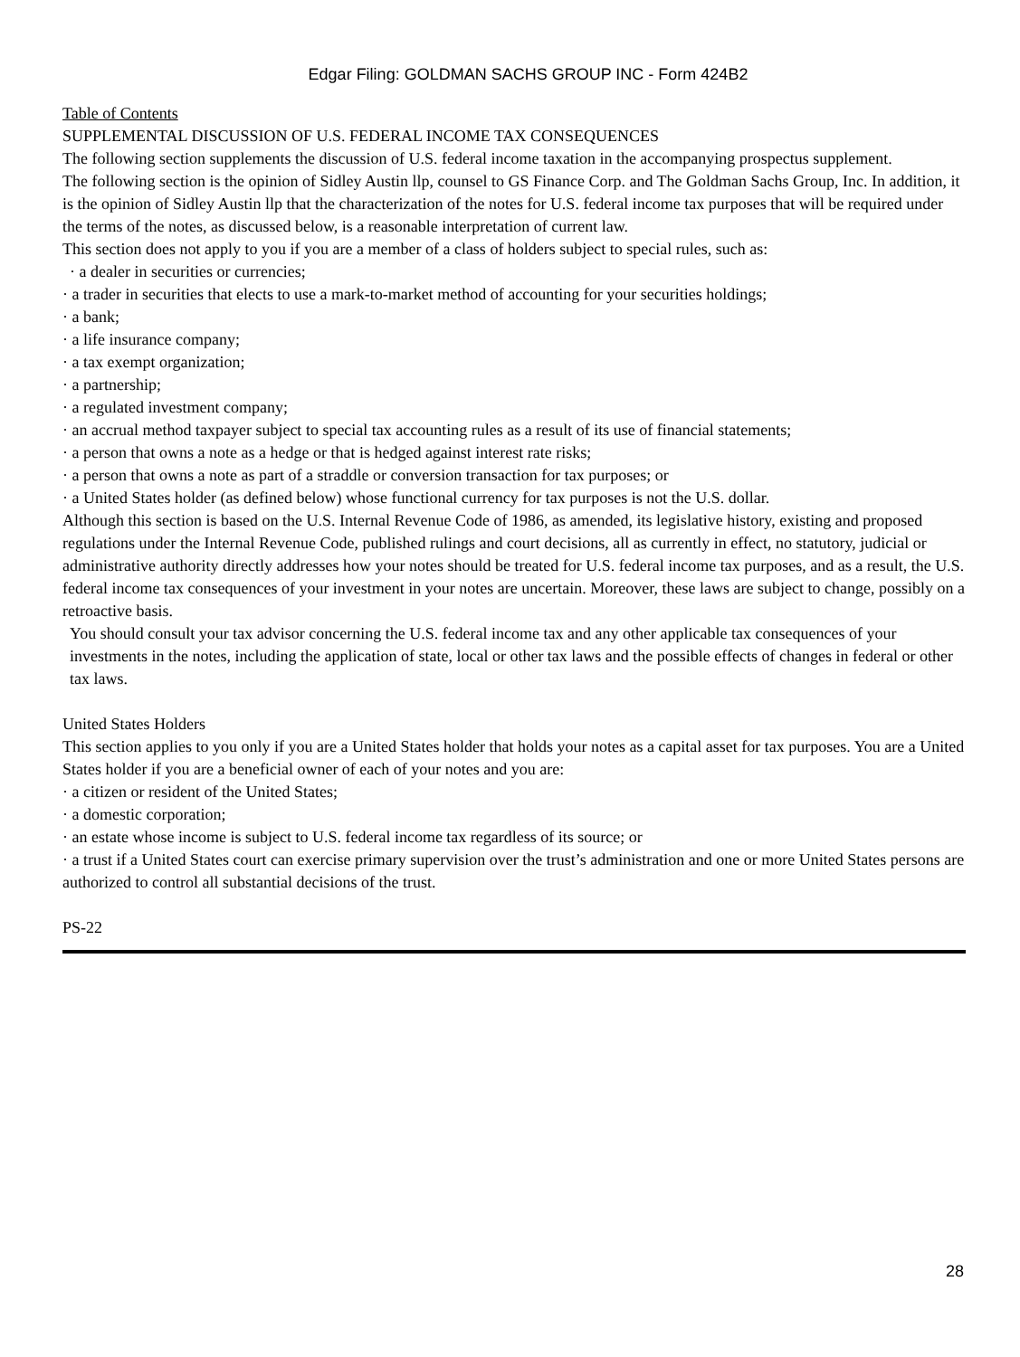Edgar Filing: GOLDMAN SACHS GROUP INC - Form 424B2
Table of Contents
SUPPLEMENTAL DISCUSSION OF U.S. FEDERAL INCOME TAX CONSEQUENCES
The following section supplements the discussion of U.S. federal income taxation in the accompanying prospectus supplement.
The following section is the opinion of Sidley Austin llp, counsel to GS Finance Corp. and The Goldman Sachs Group, Inc. In addition, it is the opinion of Sidley Austin llp that the characterization of the notes for U.S. federal income tax purposes that will be required under the terms of the notes, as discussed below, is a reasonable interpretation of current law.
This section does not apply to you if you are a member of a class of holders subject to special rules, such as:
· a dealer in securities or currencies;
· a trader in securities that elects to use a mark-to-market method of accounting for your securities holdings;
· a bank;
· a life insurance company;
· a tax exempt organization;
· a partnership;
· a regulated investment company;
· an accrual method taxpayer subject to special tax accounting rules as a result of its use of financial statements;
· a person that owns a note as a hedge or that is hedged against interest rate risks;
· a person that owns a note as part of a straddle or conversion transaction for tax purposes; or
· a United States holder (as defined below) whose functional currency for tax purposes is not the U.S. dollar.
Although this section is based on the U.S. Internal Revenue Code of 1986, as amended, its legislative history, existing and proposed regulations under the Internal Revenue Code, published rulings and court decisions, all as currently in effect, no statutory, judicial or administrative authority directly addresses how your notes should be treated for U.S. federal income tax purposes, and as a result, the U.S. federal income tax consequences of your investment in your notes are uncertain. Moreover, these laws are subject to change, possibly on a retroactive basis.
You should consult your tax advisor concerning the U.S. federal income tax and any other applicable tax consequences of your investments in the notes, including the application of state, local or other tax laws and the possible effects of changes in federal or other tax laws.
United States Holders
This section applies to you only if you are a United States holder that holds your notes as a capital asset for tax purposes. You are a United States holder if you are a beneficial owner of each of your notes and you are:
· a citizen or resident of the United States;
· a domestic corporation;
· an estate whose income is subject to U.S. federal income tax regardless of its source; or
· a trust if a United States court can exercise primary supervision over the trust’s administration and one or more United States persons are authorized to control all substantial decisions of the trust.
PS-22
28